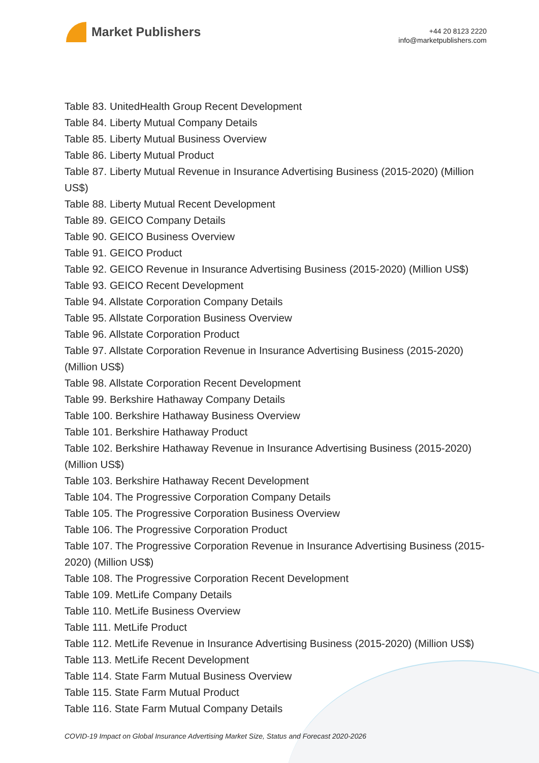Market Publishers
+44 20 8123 2220
info@marketpublishers.com
Table 83. UnitedHealth Group Recent Development
Table 84. Liberty Mutual Company Details
Table 85. Liberty Mutual Business Overview
Table 86. Liberty Mutual Product
Table 87. Liberty Mutual Revenue in Insurance Advertising Business (2015-2020) (Million US$)
Table 88. Liberty Mutual Recent Development
Table 89. GEICO Company Details
Table 90. GEICO Business Overview
Table 91. GEICO Product
Table 92. GEICO Revenue in Insurance Advertising Business (2015-2020) (Million US$)
Table 93. GEICO Recent Development
Table 94. Allstate Corporation Company Details
Table 95. Allstate Corporation Business Overview
Table 96. Allstate Corporation Product
Table 97. Allstate Corporation Revenue in Insurance Advertising Business (2015-2020) (Million US$)
Table 98. Allstate Corporation Recent Development
Table 99. Berkshire Hathaway Company Details
Table 100. Berkshire Hathaway Business Overview
Table 101. Berkshire Hathaway Product
Table 102. Berkshire Hathaway Revenue in Insurance Advertising Business (2015-2020) (Million US$)
Table 103. Berkshire Hathaway Recent Development
Table 104. The Progressive Corporation Company Details
Table 105. The Progressive Corporation Business Overview
Table 106. The Progressive Corporation Product
Table 107. The Progressive Corporation Revenue in Insurance Advertising Business (2015-2020) (Million US$)
Table 108. The Progressive Corporation Recent Development
Table 109. MetLife Company Details
Table 110. MetLife Business Overview
Table 111. MetLife Product
Table 112. MetLife Revenue in Insurance Advertising Business (2015-2020) (Million US$)
Table 113. MetLife Recent Development
Table 114. State Farm Mutual Business Overview
Table 115. State Farm Mutual Product
Table 116. State Farm Mutual Company Details
COVID-19 Impact on Global Insurance Advertising Market Size, Status and Forecast 2020-2026